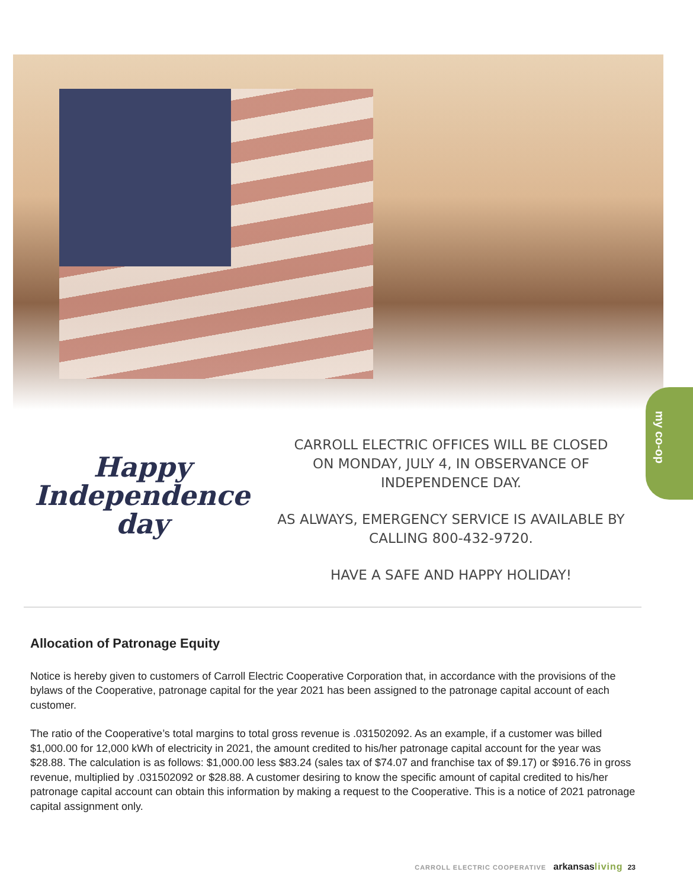my co-op
Happy
Independence
day
CARROLL ELECTRIC OFFICES WILL BE CLOSED
ON MONDAY, JULY 4, IN OBSERVANCE OF
INDEPENDENCE DAY.
AS ALWAYS, EMERGENCY SERVICE IS AVAILABLE BY
CALLING 800-432-9720.
HAVE A SAFE AND HAPPY HOLIDAY!
Allocation of Patronage Equity
Notice is hereby given to customers of Carroll Electric Cooperative Corporation that, in accordance with the provisions of the bylaws of the Cooperative, patronage capital for the year 2021 has been assigned to the patronage capital account of each customer.
The ratio of the Cooperative’s total margins to total gross revenue is .031502092. As an example, if a customer was billed $1,000.00 for 12,000 kWh of electricity in 2021, the amount credited to his/her patronage capital account for the year was $28.88. The calculation is as follows: $1,000.00 less $83.24 (sales tax of $74.07 and franchise tax of $9.17) or $916.76 in gross revenue, multiplied by .031502092 or $28.88. A customer desiring to know the specific amount of capital credited to his/her patronage capital account can obtain this information by making a request to the Cooperative. This is a notice of 2021 patronage capital assignment only.
CARROLL ELECTRIC COOPERATIVE arkansas living 23